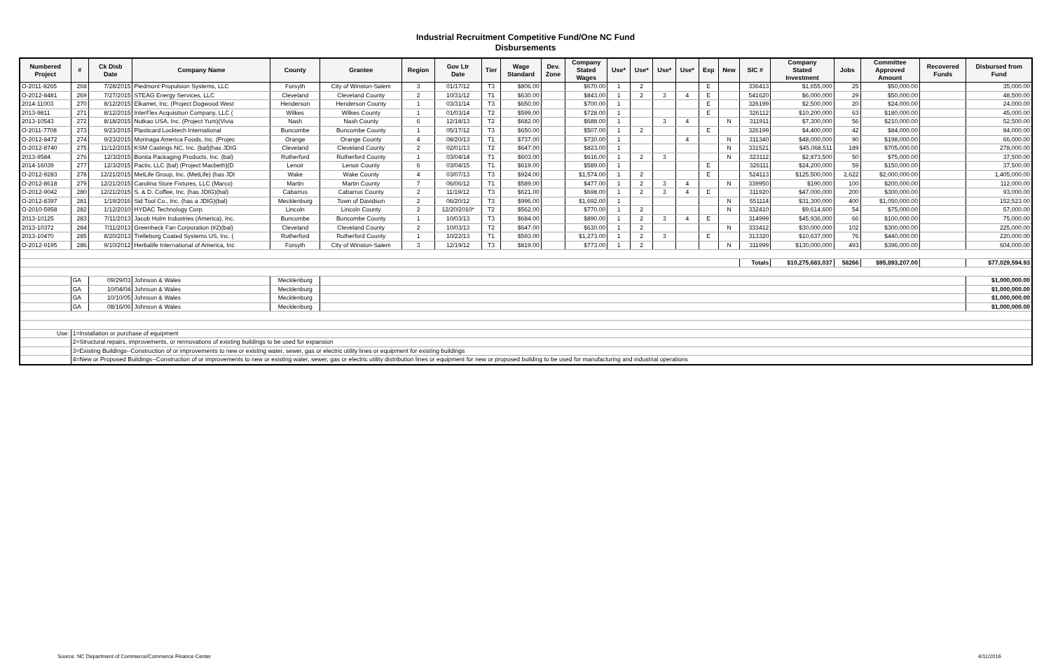Industrial Recruitment Competitive Fund/One NC Fund
Disbursements
| Numbered Project | # | Ck Disb Date | Company Name | County | Grantee | Region | Gov Ltr Date | Tier | Wage Standard | Dev. Zone | Company Stated Wages | Use* | Use* | Use* | Use* | Exp | New | SIC # | Company Stated Investment | Jobs | Committee Approved Amount | Recovered Funds | Disbursed from Fund |
| --- | --- | --- | --- | --- | --- | --- | --- | --- | --- | --- | --- | --- | --- | --- | --- | --- | --- | --- | --- | --- | --- | --- | --- |
| O-2011-8265 | 268 | 7/28/2015 | Piedmont Propulsion Systems, LLC | Forsyth | City of Winston-Salem | 3 | 01/17/12 | T3 | $806.00 | | $670.00 | 1 | 2 | | | E | | 336413 | $1,655,000 | 25 | $50,000.00 | | 35,000.00 |
| O-2012-8481 | 269 | 7/27/2015 | STEAG Energy Services, LLC | Cleveland | Cleveland County | 2 | 10/31/12 | T1 | $630.00 | | $843.00 | 1 | 2 | 3 | 4 | E | | 541620 | $6,000,000 | 29 | $50,000.00 | | 48,500.00 |
| 2014-11003 | 270 | 8/12/2015 | Elkamet, Inc. (Project Dogwood West | Henderson | Henderson County | 1 | 03/31/14 | T3 | $650.00 | | $700.00 | 1 | | | | E | | 326199 | $2,500,000 | 20 | $24,000.00 | | 24,000.00 |
| 2013-9811 | 271 | 8/12/2015 | InterFlex Acquisition Company, LLC ( | Wilkes | Wilkes County | 1 | 01/03/14 | T2 | $599,00 | | $728.00 | 1 | | | | E | | 326112 | $10,200,000 | 63 | $180,000.00 | | 45,000.00 |
| 2013-10543 | 272 | 8/18/2015 | Nutkao USA, Inc. (Project Yum)(Vivia | Nash | Nash County | 6 | 12/18/13 | T2 | $682.00 | | $688.00 | 1 | | 3 | 4 | | N | 311911 | $7,300,000 | 56 | $210,000.00 | | 52,500.00 |
| O-2011-7708 | 273 | 9/23/2015 | Plasticard Locktech International | Buncombe | Buncombe County | 1 | 05/17/12 | T3 | $650.00 | | $507.00 | 1 | 2 | | | E | | 326199 | $4,400,000 | 42 | $84,000.00 | | 84,000.00 |
| O-2012-8472 | 274 | 9/23/2015 | Morinaga America Foods, Inc. (Projec | Orange | Orange County | 4 | 08/20/13 | T1 | $737.00 | | $730.00 | 1 | | | 4 | | N | 311340 | $48,000,000 | 90 | $198,000.00 | | 66,000.00 |
| O-2012-8740 | 275 | 11/12/2015 | KSM Castings NC, Inc. (bal)(has JDIG | Cleveland | Cleveland County | 2 | 02/01/13 | T2 | $647.00 | | $823.00 | 1 | | | | | N | 331521 | $45,068,511 | 189 | $705,000.00 | | 278,000.00 |
| 2013-9584 | 276 | 12/3/2015 | Bonita Packaging Products, Inc. (bal) | Rutherford | Rutherford County | 1 | 03/04/14 | T1 | $603.00 | | $616.00 | 1 | 2 | 3 | | | N | 323112 | $2,873,500 | 50 | $75,000.00 | | 37,500.00 |
| 2014-16039 | 277 | 12/3/2015 | Pactiv, LLC (bal) (Project Macbeth)(D | Lenoir | Lenoir County | 6 | 03/04/15 | T1 | $619.00 | | $589.00 | 1 | | | | E | | 326111 | $24,200,000 | 59 | $150,000.00 | | 37,500.00 |
| O-2012-9283 | 278 | 12/21/2015 | MetLife Group, Inc. (MetLife) (has JDI | Wake | Wake County | 4 | 03/07/13 | T3 | $924.00 | | $1,574.00 | 1 | 2 | | | E | | 524113 | $125,500,000 | 2,622 | $2,000,000.00 | | 1,405,000.00 |
| O-2012-8618 | 279 | 12/21/2015 | Carolina Store Fixtures, LLC (Marco) | Martin | Martin County | 7 | 06/06/12 | T1 | $589.00 | | $477.00 | 1 | 2 | 3 | 4 | | N | 339950 | $190,000 | 100 | $200,000.00 | | 112,000.00 |
| O-2012-9042 | 280 | 12/21/2015 | S. & D. Coffee, Inc. (has JDIG)(bal) | Cabarrus | Cabarrus County | 2 | 11/19/12 | T3 | $621.00 | | $698.00 | 1 | 2 | 3 | 4 | E | | 311920 | $47,000,000 | 200 | $300,000.00 | | 93,000.00 |
| O-2012-8397 | 281 | 1/19/2016 | Sid Tool Co., Inc. (has a JDIG)(bal) | Mecklenburg | Town of Davidson | 2 | 06/20/12 | T3 | $996.00 | | $1,692.00 | 1 | | | | | N | 551114 | $31,300,000 | 400 | $1,050,000.00 | | 152,523.00 |
| O-2010-5958 | 282 | 1/12/2010 | HYDAC Technology Corp. | Lincoln | Lincoln County | 2 | 12/20/2010* | T2 | $562.00 | | $770.00 | 1 | 2 | | | | N | 332410 | $9,614,600 | 54 | $75,000.00 | | 57,000.00 |
| 2013-10125 | 283 | 7/11/2013 | Jacob Holm Industries (America), Inc. | Buncombe | Buncombe County | 1 | 10/03/13 | T3 | $684.00 | | $890.00 | 1 | 2 | 3 | 4 | E | | 314999 | $45,936,000 | 66 | $100,000.00 | | 75,000.00 |
| 2013-10372 | 284 | 7/11/2013 | Greenheck Fan Corporation (#2)(bal) | Cleveland | Cleveland County | 2 | 10/03/13 | T2 | $647.00 | | $630.00 | 1 | 2 | | | | N | 333412 | $30,000,000 | 102 | $300,000.00 | | 225,000.00 |
| 2013-10470 | 285 | 8/20/2013 | Trelleborg Coated Systems US, Inc. ( | Rutherford | Rutherford County | 1 | 10/22/13 | T1 | $593.00 | | $1,273.00 | 1 | 2 | 3 | | E | | 313320 | $10,637,000 | 76 | $440,000.00 | | 220,000.00 |
| O-2012-9195 | 286 | 9/10/2012 | Herbalife International of America, Inc | Forsyth | City of Winston-Salem | 3 | 12/19/12 | T3 | $819.00 | | $773.00 | 1 | 2 | | | | N | 311999 | $130,000,000 | 493 | $396,000.00 | | 604,000.00 |
| | | | | | | | | | | | | | | | | | | Totals | $10,275,683,037 | 58266 | $95,893,207.00 | | $77,029,594.93 |
| | GA | 09/29/03 | Johnson & Wales | Mecklenburg | | | | | | | | | | | | | | | | | | | $1,000,000.00 |
| | GA | 10/04/04 | Johnson & Wales | Mecklenburg | | | | | | | | | | | | | | | | | | | $1,000,000.00 |
| | GA | 10/10/05 | Johnson & Wales | Mecklenburg | | | | | | | | | | | | | | | | | | | $1,000,000.00 |
| | GA | 08/16/06 | Johnson & Wales | Mecklenburg | | | | | | | | | | | | | | | | | | | $1,000,000.00 |
| Use: | 1=Installation or purchase of equipment | | | | | | | | | | | | | | | | | | | | | | |
| | 2=Structural repairs, improvements, or rennovations of existing buildings to be used for expansion | | | | | | | | | | | | | | | | | | | | | | |
| | 3=Existing Buildings--Construction of or improvements to new or existing water, sewer, gas or electric utility lines or equipment for existing buildings | | | | | | | | | | | | | | | | | | | | | | |
| | 4=New or Proposed Buildings--Construction of or improvements to new or existing water, sewer, gas or electric utility distribution lines or equipment for new or proposed building to be used for manufacturing and industrial operations | | | | | | | | | | | | | | | | | | | | | | |
Source: NC Department of Commerce/Commerce Finance Center
4/11/2016